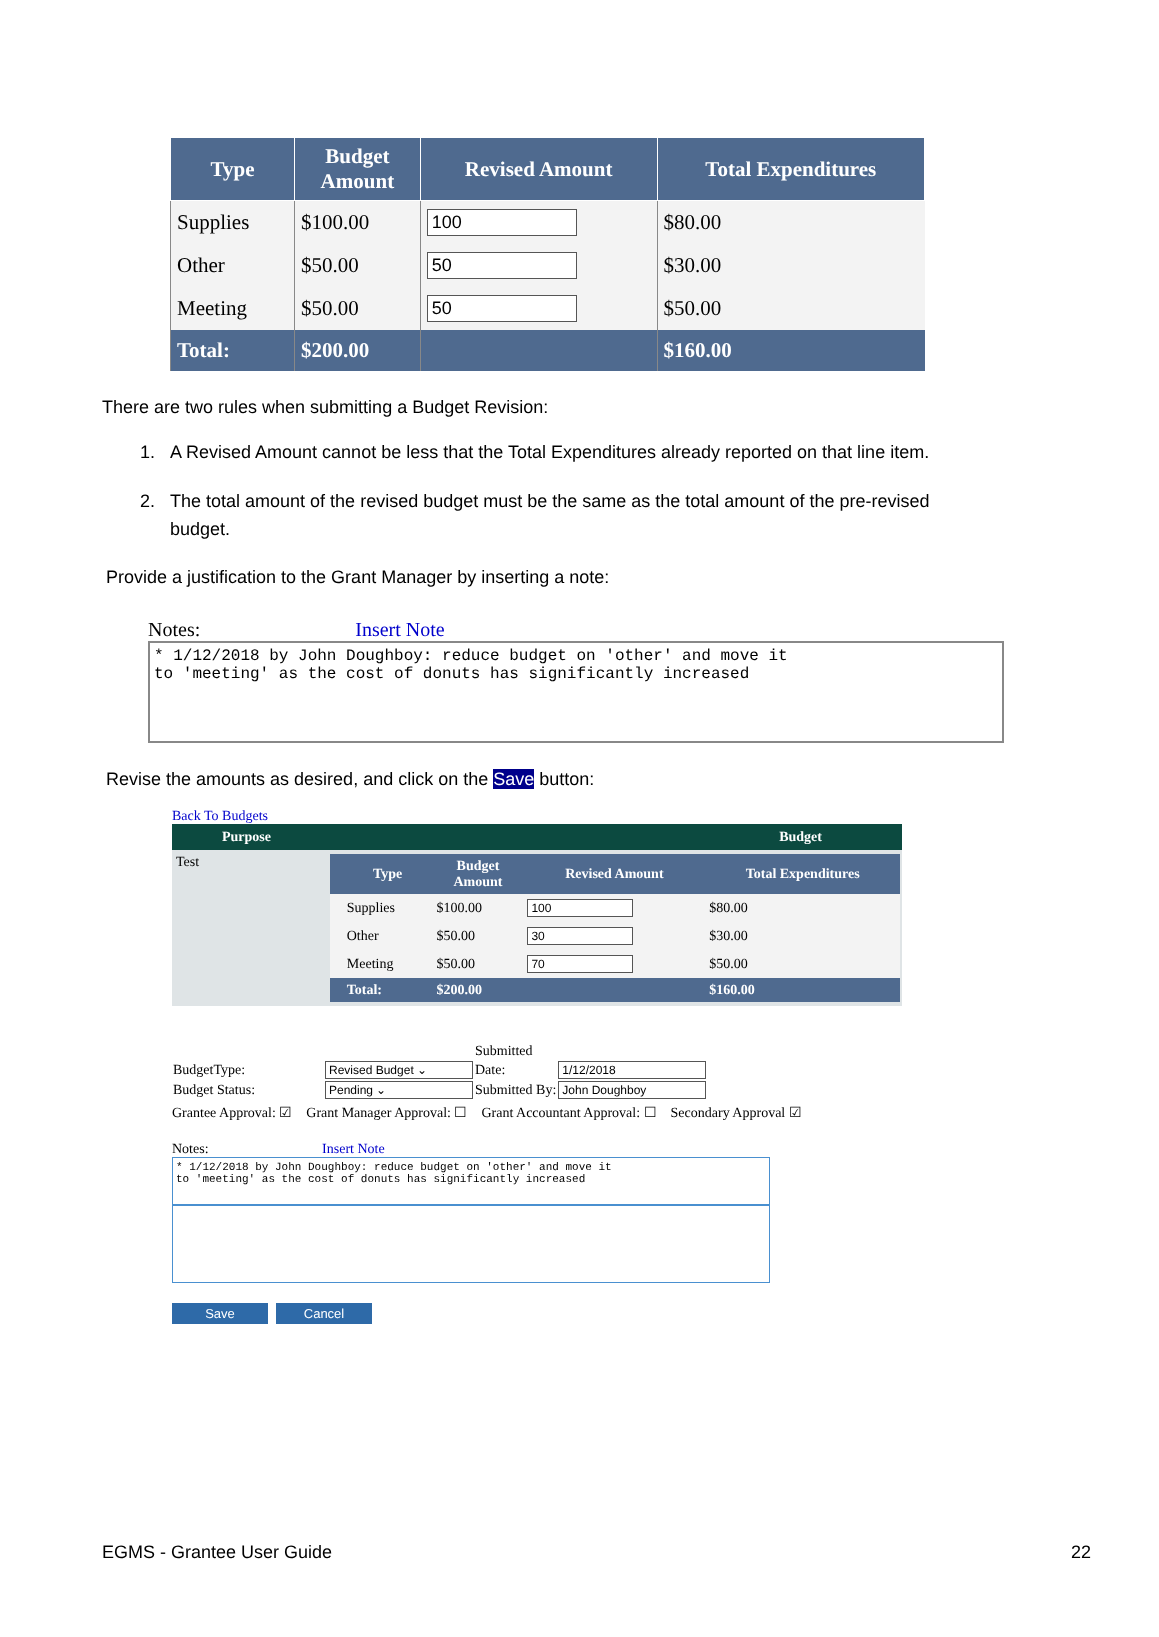| Type | Budget Amount | Revised Amount | Total Expenditures |
| --- | --- | --- | --- |
| Supplies | $100.00 | 100 | $80.00 |
| Other | $50.00 | 50 | $30.00 |
| Meeting | $50.00 | 50 | $50.00 |
| Total: | $200.00 | | $160.00 |
There are two rules when submitting a Budget Revision:
1. A Revised Amount cannot be less that the Total Expenditures already reported on that line item.
2. The total amount of the revised budget must be the same as the total amount of the pre-revised
budget.
Provide a justification to the Grant Manager by inserting a note:
Notes: Insert Note
* 1/12/2018 by John Doughboy: reduce budget on 'other' and move it
to 'meeting' as the cost of donuts has significantly increased
Revise the amounts as desired, and click on the Save button:
Back To Budgets
| Purpose | Budget |
| --- | --- |
| Test | / / Type / Budget Amount / Revised Amount / Total Expenditures / / --- / --- / --- / --- / --- / / / Supplies / $100.00 / 100 / $80.00 / / / Other / $50.00 / 30 / $30.00 / / / Meeting / $50.00 / 70 / $50.00 / / / Total: / $200.00 / / $160.00 / |
| | | Submitted | |
| BudgetType: | Revised Budget ⌄ | Date: | 1/12/2018 |
| Budget Status: | Pending ⌄ | Submitted By: | John Doughboy |
Grantee Approval: ☑ Grant Manager Approval: ☐ Grant Accountant Approval: ☐ Secondary Approval ☑
Notes: Insert Note
* 1/12/2018 by John Doughboy: reduce budget on 'other' and move it
to 'meeting' as the cost of donuts has significantly increased
Save Cancel
EGMS - Grantee User Guide 22